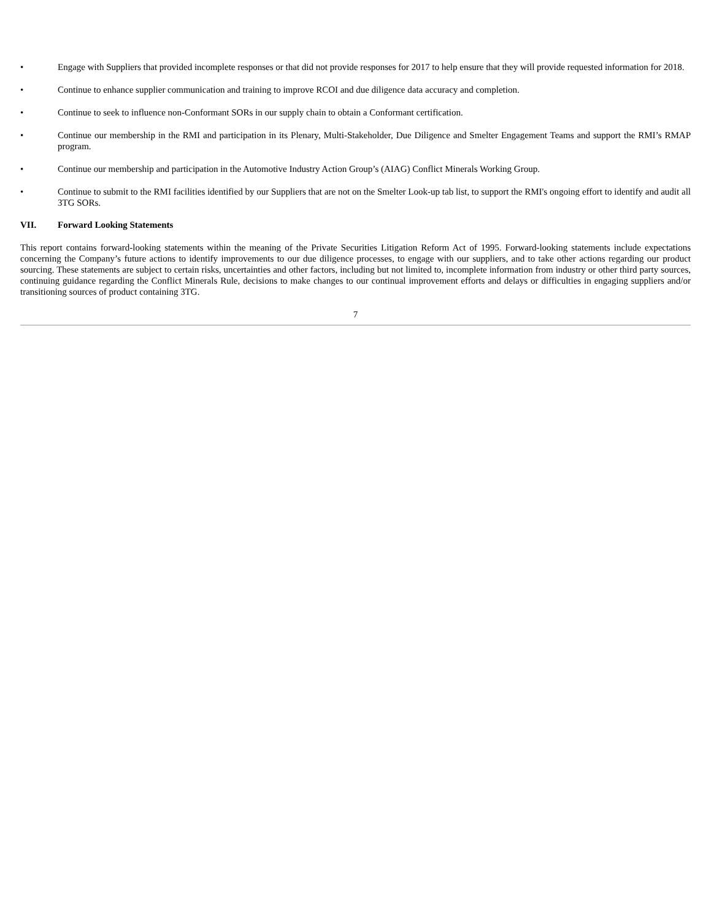• Engage with Suppliers that provided incomplete responses or that did not provide responses for 2017 to help ensure that they will provide requested information for 2018.
• Continue to enhance supplier communication and training to improve RCOI and due diligence data accuracy and completion.
• Continue to seek to influence non-Conformant SORs in our supply chain to obtain a Conformant certification.
• Continue our membership in the RMI and participation in its Plenary, Multi-Stakeholder, Due Diligence and Smelter Engagement Teams and support the RMI’s RMAP program.
• Continue our membership and participation in the Automotive Industry Action Group’s (AIAG) Conflict Minerals Working Group.
• Continue to submit to the RMI facilities identified by our Suppliers that are not on the Smelter Look-up tab list, to support the RMI's ongoing effort to identify and audit all 3TG SORs.
VII. Forward Looking Statements
This report contains forward-looking statements within the meaning of the Private Securities Litigation Reform Act of 1995. Forward-looking statements include expectations concerning the Company’s future actions to identify improvements to our due diligence processes, to engage with our suppliers, and to take other actions regarding our product sourcing. These statements are subject to certain risks, uncertainties and other factors, including but not limited to, incomplete information from industry or other third party sources, continuing guidance regarding the Conflict Minerals Rule, decisions to make changes to our continual improvement efforts and delays or difficulties in engaging suppliers and/or transitioning sources of product containing 3TG.
7